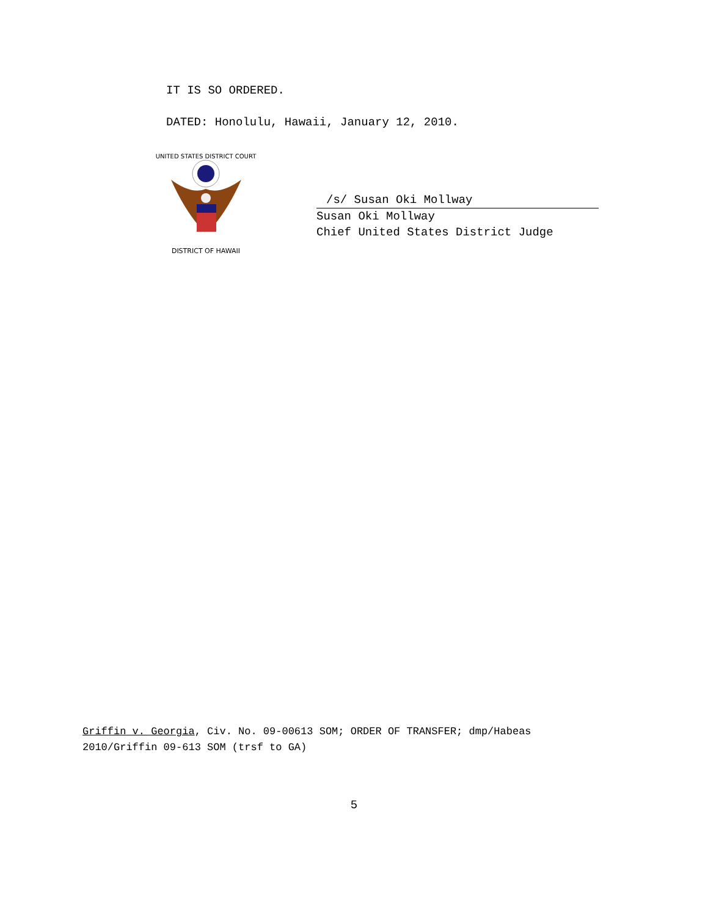IT IS SO ORDERED.
DATED: Honolulu, Hawaii, January 12, 2010.
DISTRICT OF HAWAII
UNITED STATES DISTRICT COURT
/s/ Susan Oki Mollway
Susan Oki Mollway
Chief United States District Judge
Griffin v. Georgia, Civ. No. 09-00613 SOM; ORDER OF TRANSFER; dmp/Habeas
2010/Griffin 09-613 SOM (trsf to GA)
5